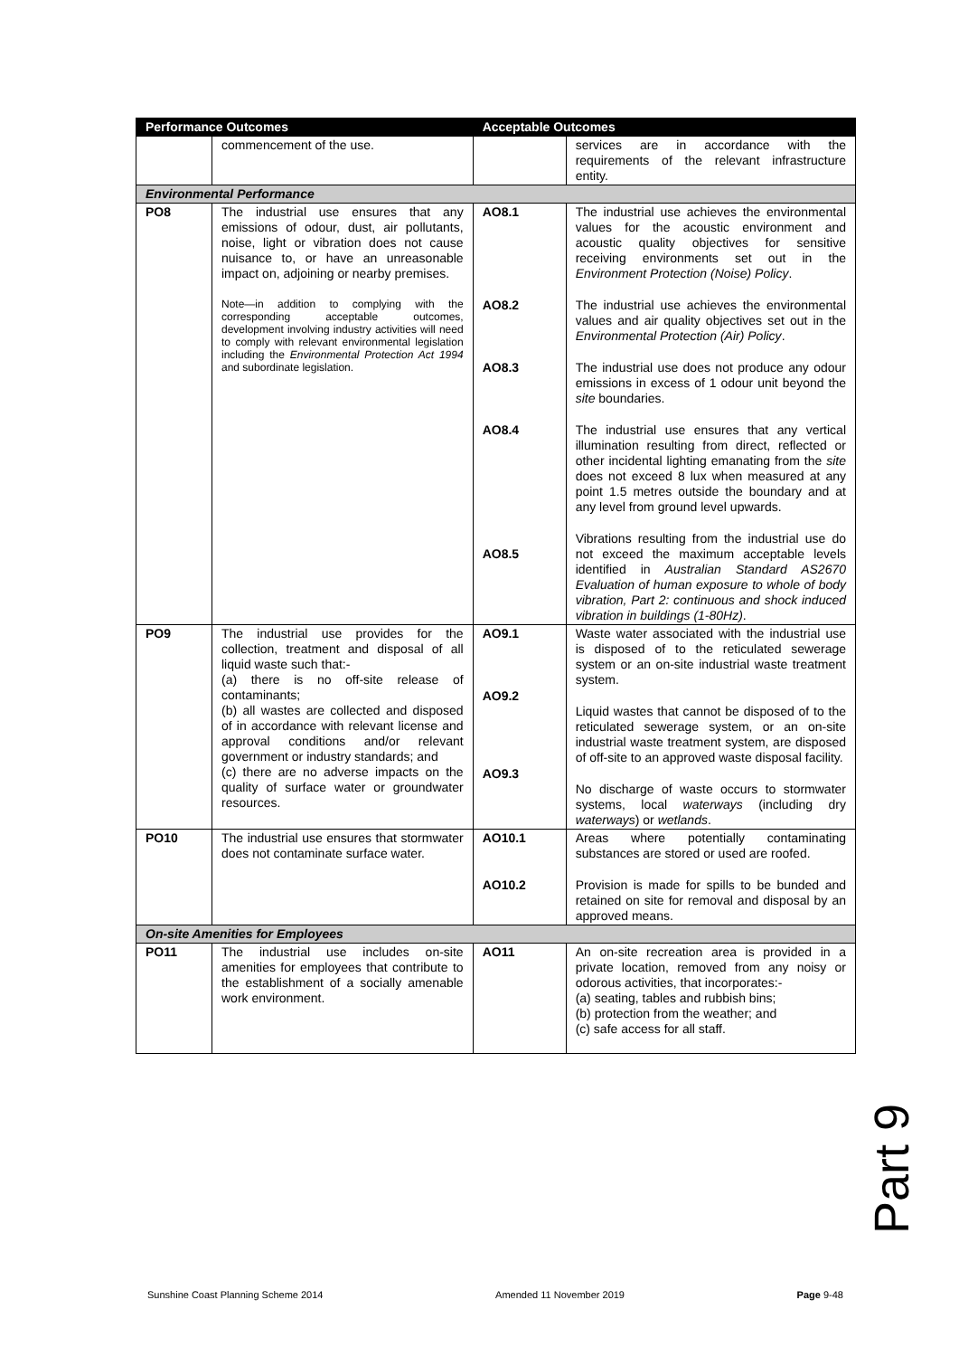| Performance Outcomes | | Acceptable Outcomes | |
| --- | --- | --- | --- |
| | commencement of the use. | | services are in accordance with the requirements of the relevant infrastructure entity. |
| Environmental Performance | | | |
| PO8 | The industrial use ensures that any emissions of odour, dust, air pollutants, noise, light or vibration does not cause nuisance to, or have an unreasonable impact on, adjoining or nearby premises. Note—in addition to complying with the corresponding acceptable outcomes, development involving industry activities will need to comply with relevant environmental legislation including the Environmental Protection Act 1994 and subordinate legislation. | AO8.1 AO8.2 AO8.3 AO8.4 AO8.5 | The industrial use achieves the environmental values for the acoustic environment and acoustic quality objectives for sensitive receiving environments set out in the Environment Protection (Noise) Policy . The industrial use achieves the environmental values and air quality objectives set out in the Environmental Protection (Air) Policy . The industrial use does not produce any odour emissions in excess of 1 odour unit beyond the site boundaries. The industrial use ensures that any vertical illumination resulting from direct, reflected or other incidental lighting emanating from the site does not exceed 8 lux when measured at any point 1.5 metres outside the boundary and at any level from ground level upwards. Vibrations resulting from the industrial use do not exceed the maximum acceptable levels identified in Australian Standard AS2670 Evaluation of human exposure to whole of body vibration, Part 2: continuous and shock induced vibration in buildings (1-80Hz) . |
| PO9 | The industrial use provides for the collection, treatment and disposal of all liquid waste such that:- (a) there is no off-site release of contaminants; (b) all wastes are collected and disposed of in accordance with relevant license and approval conditions and/or relevant government or industry standards; and (c) there are no adverse impacts on the quality of surface water or groundwater resources. | AO9.1 AO9.2 AO9.3 | Waste water associated with the industrial use is disposed of to the reticulated sewerage system or an on-site industrial waste treatment system. Liquid wastes that cannot be disposed of to the reticulated sewerage system, or an on-site industrial waste treatment system, are disposed of off-site to an approved waste disposal facility. No discharge of waste occurs to stormwater systems, local waterways (including dry waterways ) or wetlands . |
| PO10 | The industrial use ensures that stormwater does not contaminate surface water. | AO10.1 AO10.2 | Areas where potentially contaminating substances are stored or used are roofed. Provision is made for spills to be bunded and retained on site for removal and disposal by an approved means. |
| On-site Amenities for Employees | | | |
| PO11 | The industrial use includes on-site amenities for employees that contribute to the establishment of a socially amenable work environment. | AO11 | An on-site recreation area is provided in a private location, removed from any noisy or odorous activities, that incorporates:- (a) seating, tables and rubbish bins; (b) protection from the weather; and (c) safe access for all staff. |
Part 9
Sunshine Coast Planning Scheme 2014 Amended 11 November 2019 Page 9-48